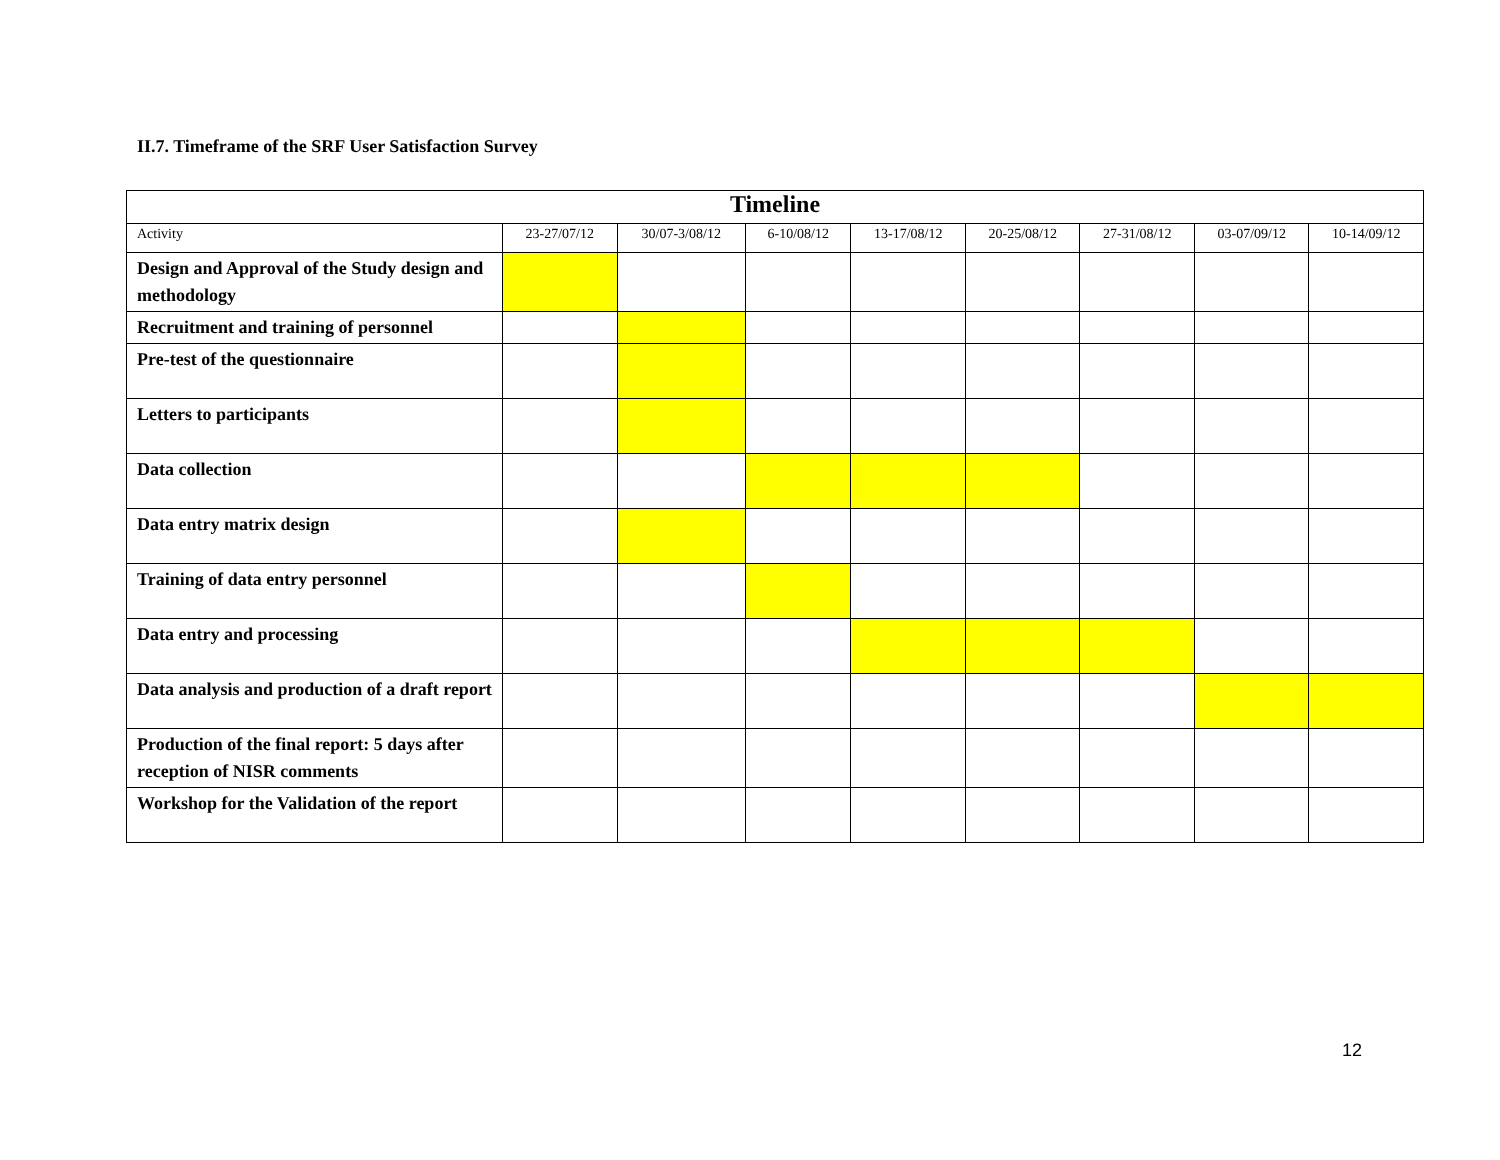II.7. Timeframe of the SRF User Satisfaction Survey
| Timeline | | | | | | | | |
| --- | --- | --- | --- | --- | --- | --- | --- | --- |
| Activity | 23-27/07/12 | 30/07-3/08/12 | 6-10/08/12 | 13-17/08/12 | 20-25/08/12 | 27-31/08/12 | 03-07/09/12 | 10-14/09/12 |
| Design and Approval of the Study design and methodology | | | | | | | | |
| Recruitment and training of personnel | | | | | | | | |
| Pre-test of the questionnaire | | | | | | | | |
| Letters to participants | | | | | | | | |
| Data collection | | | | | | | | |
| Data entry matrix design | | | | | | | | |
| Training of data entry personnel | | | | | | | | |
| Data entry and processing | | | | | | | | |
| Data analysis and production of a draft report | | | | | | | | |
| Production of the final report: 5 days after reception of NISR comments | | | | | | | | |
| Workshop for the Validation of the report | | | | | | | | |
12